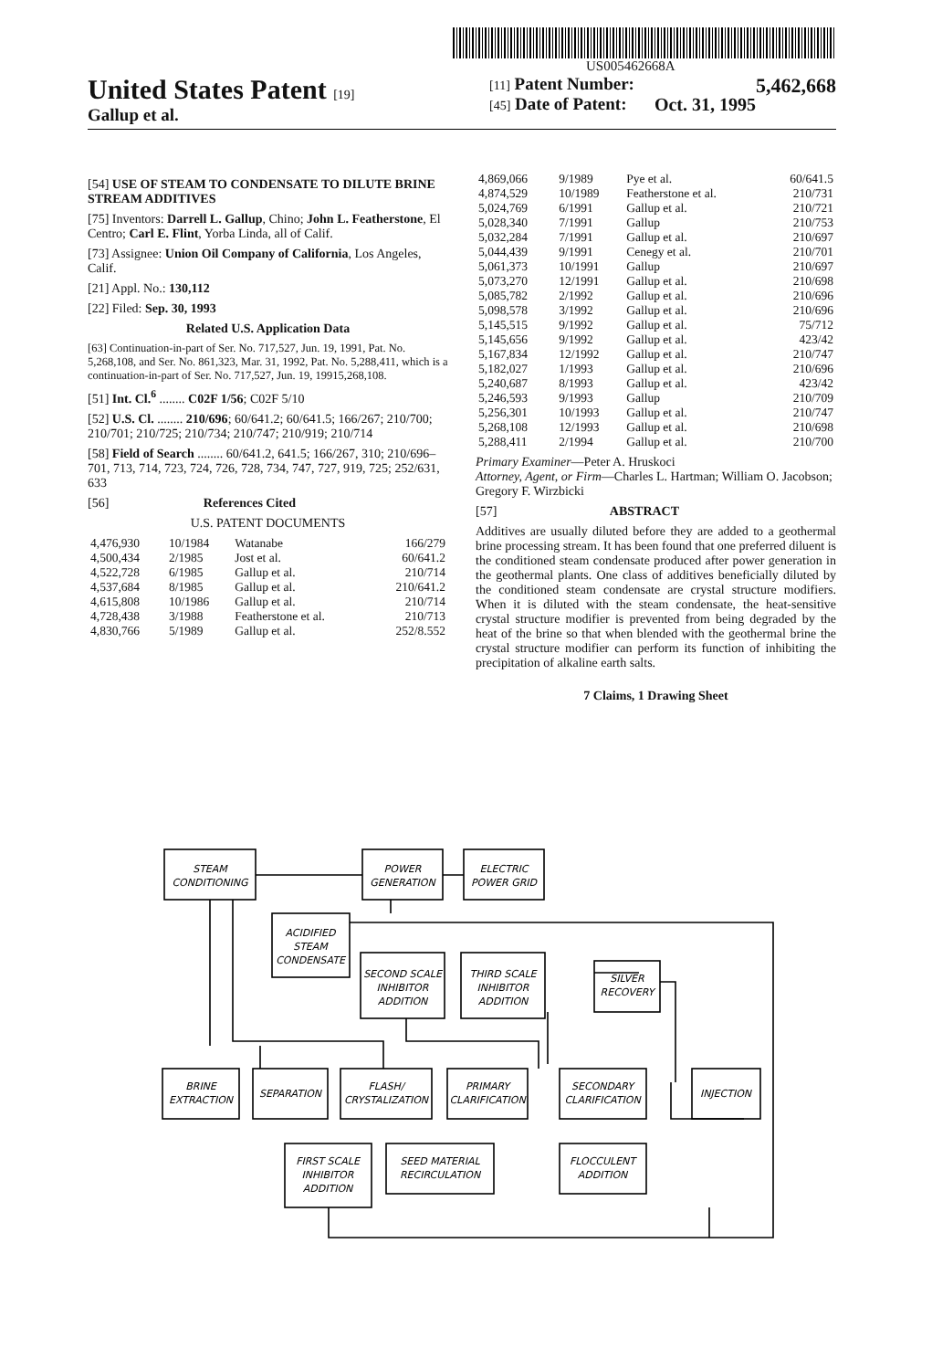US005462668A
United States Patent [19]
Gallup et al.
[11] Patent Number: 5,462,668
[45] Date of Patent: Oct. 31, 1995
[54] USE OF STEAM TO CONDENSATE TO DILUTE BRINE STREAM ADDITIVES
[75] Inventors: Darrell L. Gallup, Chino; John L. Featherstone, El Centro; Carl E. Flint, Yorba Linda, all of Calif.
[73] Assignee: Union Oil Company of California, Los Angeles, Calif.
[21] Appl. No.: 130,112
[22] Filed: Sep. 30, 1993
Related U.S. Application Data
[63] Continuation-in-part of Ser. No. 717,527, Jun. 19, 1991, Pat. No. 5,268,108, and Ser. No. 861,323, Mar. 31, 1992, Pat. No. 5,288,411, which is a continuation-in-part of Ser. No. 717,527, Jun. 19, 19915,268,108.
[51] Int. Cl.<sup>6</sup> ........ C02F 1/56; C02F 5/10
[52] U.S. Cl. ........ 210/696; 60/641.2; 60/641.5; 166/267; 210/700; 210/701; 210/725; 210/734; 210/747; 210/919; 210/714
[58] Field of Search ........ 60/641.2, 641.5; 166/267, 310; 210/696–701, 713, 714, 723, 724, 726, 728, 734, 747, 727, 919, 725; 252/631, 633
[56] References Cited
U.S. PATENT DOCUMENTS
| 4,476,930 | 10/1984 | Watanabe | 166/279 |
| 4,500,434 | 2/1985 | Jost et al. | 60/641.2 |
| 4,522,728 | 6/1985 | Gallup et al. | 210/714 |
| 4,537,684 | 8/1985 | Gallup et al. | 210/641.2 |
| 4,615,808 | 10/1986 | Gallup et al. | 210/714 |
| 4,728,438 | 3/1988 | Featherstone et al. | 210/713 |
| 4,830,766 | 5/1989 | Gallup et al. | 252/8.552 |
| 4,869,066 | 9/1989 | Pye et al. | 60/641.5 |
| 4,874,529 | 10/1989 | Featherstone et al. | 210/731 |
| 5,024,769 | 6/1991 | Gallup et al. | 210/721 |
| 5,028,340 | 7/1991 | Gallup | 210/753 |
| 5,032,284 | 7/1991 | Gallup et al. | 210/697 |
| 5,044,439 | 9/1991 | Cenegy et al. | 210/701 |
| 5,061,373 | 10/1991 | Gallup | 210/697 |
| 5,073,270 | 12/1991 | Gallup et al. | 210/698 |
| 5,085,782 | 2/1992 | Gallup et al. | 210/696 |
| 5,098,578 | 3/1992 | Gallup et al. | 210/696 |
| 5,145,515 | 9/1992 | Gallup et al. | 75/712 |
| 5,145,656 | 9/1992 | Gallup et al. | 423/42 |
| 5,167,834 | 12/1992 | Gallup et al. | 210/747 |
| 5,182,027 | 1/1993 | Gallup et al. | 210/696 |
| 5,240,687 | 8/1993 | Gallup et al. | 423/42 |
| 5,246,593 | 9/1993 | Gallup | 210/709 |
| 5,256,301 | 10/1993 | Gallup et al. | 210/747 |
| 5,268,108 | 12/1993 | Gallup et al. | 210/698 |
| 5,288,411 | 2/1994 | Gallup et al. | 210/700 |
Primary Examiner—Peter A. Hruskoci
Attorney, Agent, or Firm—Charles L. Hartman; William O. Jacobson; Gregory F. Wirzbicki
[57] ABSTRACT
Additives are usually diluted before they are added to a geothermal brine processing stream. It has been found that one preferred diluent is the conditioned steam condensate produced after power generation in the geothermal plants. One class of additives beneficially diluted by the conditioned steam condensate are crystal structure modifiers. When it is diluted with the steam condensate, the heat-sensitive crystal structure modifier is prevented from being degraded by the heat of the brine so that when blended with the geothermal brine the crystal structure modifier can perform its function of inhibiting the precipitation of alkaline earth salts.
7 Claims, 1 Drawing Sheet
STEAM
CONDITIONING
POWER
GENERATION
ELECTRIC
POWER GRID
ACIDIFIED
STEAM
CONDENSATE
SECOND SCALE
INHIBITOR
ADDITION
THIRD SCALE
INHIBITOR
ADDITION
SILVER
RECOVERY
BRINE
EXTRACTION
SEPARATION
FLASH/
CRYSTALIZATION
PRIMARY
CLARIFICATION
SECONDARY
CLARIFICATION
INJECTION
FIRST SCALE
INHIBITOR
ADDITION
SEED MATERIAL
RECIRCULATION
FLOCCULENT
ADDITION